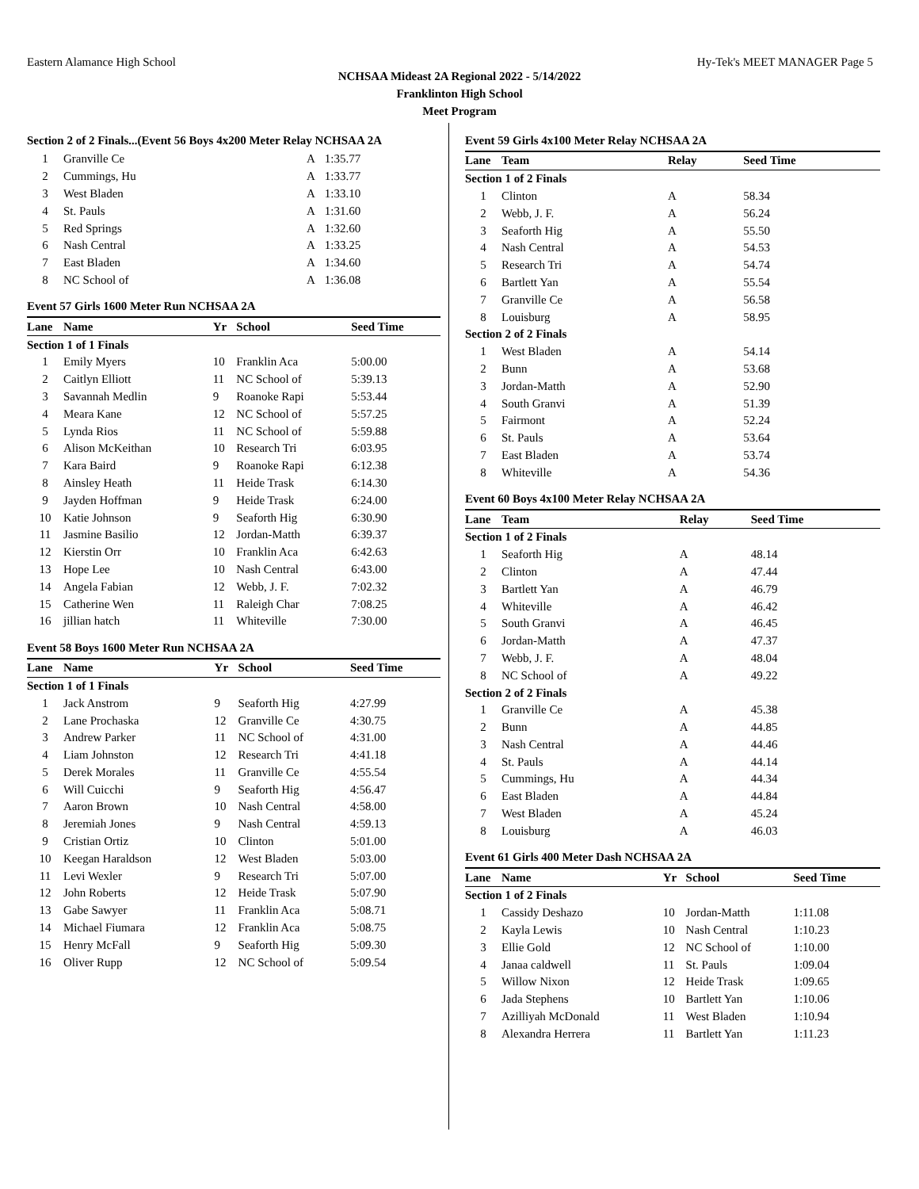Eastern Alamance High School Hy-Tek's MEET MANAGER Page 5
NCHSAA Mideast 2A Regional 2022 - 5/14/2022
Franklinton High School
Meet Program
Section 2 of 2 Finals...(Event 56 Boys 4x200 Meter Relay NCHSAA 2A
| 1 | Granville Ce | A | 1:35.77 |
| 2 | Cummings, Hu | A | 1:33.77 |
| 3 | West Bladen | A | 1:33.10 |
| 4 | St. Pauls | A | 1:31.60 |
| 5 | Red Springs | A | 1:32.60 |
| 6 | Nash Central | A | 1:33.25 |
| 7 | East Bladen | A | 1:34.60 |
| 8 | NC School of | A | 1:36.08 |
Event 57 Girls 1600 Meter Run NCHSAA 2A
| Lane | Name | Yr | School | Seed Time |
| --- | --- | --- | --- | --- |
| Section 1 of 1 Finals | | | | |
| 1 | Emily Myers | 10 | Franklin Aca | 5:00.00 |
| 2 | Caitlyn Elliott | 11 | NC School of | 5:39.13 |
| 3 | Savannah Medlin | 9 | Roanoke Rapi | 5:53.44 |
| 4 | Meara Kane | 12 | NC School of | 5:57.25 |
| 5 | Lynda Rios | 11 | NC School of | 5:59.88 |
| 6 | Alison McKeithan | 10 | Research Tri | 6:03.95 |
| 7 | Kara Baird | 9 | Roanoke Rapi | 6:12.38 |
| 8 | Ainsley Heath | 11 | Heide Trask | 6:14.30 |
| 9 | Jayden Hoffman | 9 | Heide Trask | 6:24.00 |
| 10 | Katie Johnson | 9 | Seaforth Hig | 6:30.90 |
| 11 | Jasmine Basilio | 12 | Jordan-Matth | 6:39.37 |
| 12 | Kierstin Orr | 10 | Franklin Aca | 6:42.63 |
| 13 | Hope Lee | 10 | Nash Central | 6:43.00 |
| 14 | Angela Fabian | 12 | Webb, J. F. | 7:02.32 |
| 15 | Catherine Wen | 11 | Raleigh Char | 7:08.25 |
| 16 | jillian hatch | 11 | Whiteville | 7:30.00 |
Event 58 Boys 1600 Meter Run NCHSAA 2A
| Lane | Name | Yr | School | Seed Time |
| --- | --- | --- | --- | --- |
| Section 1 of 1 Finals | | | | |
| 1 | Jack Anstrom | 9 | Seaforth Hig | 4:27.99 |
| 2 | Lane Prochaska | 12 | Granville Ce | 4:30.75 |
| 3 | Andrew Parker | 11 | NC School of | 4:31.00 |
| 4 | Liam Johnston | 12 | Research Tri | 4:41.18 |
| 5 | Derek Morales | 11 | Granville Ce | 4:55.54 |
| 6 | Will Cuicchi | 9 | Seaforth Hig | 4:56.47 |
| 7 | Aaron Brown | 10 | Nash Central | 4:58.00 |
| 8 | Jeremiah Jones | 9 | Nash Central | 4:59.13 |
| 9 | Cristian Ortiz | 10 | Clinton | 5:01.00 |
| 10 | Keegan Haraldson | 12 | West Bladen | 5:03.00 |
| 11 | Levi Wexler | 9 | Research Tri | 5:07.00 |
| 12 | John Roberts | 12 | Heide Trask | 5:07.90 |
| 13 | Gabe Sawyer | 11 | Franklin Aca | 5:08.71 |
| 14 | Michael Fiumara | 12 | Franklin Aca | 5:08.75 |
| 15 | Henry McFall | 9 | Seaforth Hig | 5:09.30 |
| 16 | Oliver Rupp | 12 | NC School of | 5:09.54 |
Event 59 Girls 4x100 Meter Relay NCHSAA 2A
| Lane | Team | Relay | Seed Time |
| --- | --- | --- | --- |
| Section 1 of 2 Finals | | | |
| 1 | Clinton | A | 58.34 |
| 2 | Webb, J. F. | A | 56.24 |
| 3 | Seaforth Hig | A | 55.50 |
| 4 | Nash Central | A | 54.53 |
| 5 | Research Tri | A | 54.74 |
| 6 | Bartlett Yan | A | 55.54 |
| 7 | Granville Ce | A | 56.58 |
| 8 | Louisburg | A | 58.95 |
| Section 2 of 2 Finals | | | |
| 1 | West Bladen | A | 54.14 |
| 2 | Bunn | A | 53.68 |
| 3 | Jordan-Matth | A | 52.90 |
| 4 | South Granvi | A | 51.39 |
| 5 | Fairmont | A | 52.24 |
| 6 | St. Pauls | A | 53.64 |
| 7 | East Bladen | A | 53.74 |
| 8 | Whiteville | A | 54.36 |
Event 60 Boys 4x100 Meter Relay NCHSAA 2A
| Lane | Team | Relay | Seed Time |
| --- | --- | --- | --- |
| Section 1 of 2 Finals | | | |
| 1 | Seaforth Hig | A | 48.14 |
| 2 | Clinton | A | 47.44 |
| 3 | Bartlett Yan | A | 46.79 |
| 4 | Whiteville | A | 46.42 |
| 5 | South Granvi | A | 46.45 |
| 6 | Jordan-Matth | A | 47.37 |
| 7 | Webb, J. F. | A | 48.04 |
| 8 | NC School of | A | 49.22 |
| Section 2 of 2 Finals | | | |
| 1 | Granville Ce | A | 45.38 |
| 2 | Bunn | A | 44.85 |
| 3 | Nash Central | A | 44.46 |
| 4 | St. Pauls | A | 44.14 |
| 5 | Cummings, Hu | A | 44.34 |
| 6 | East Bladen | A | 44.84 |
| 7 | West Bladen | A | 45.24 |
| 8 | Louisburg | A | 46.03 |
Event 61 Girls 400 Meter Dash NCHSAA 2A
| Lane | Name | Yr | School | Seed Time |
| --- | --- | --- | --- | --- |
| Section 1 of 2 Finals | | | | |
| 1 | Cassidy Deshazo | 10 | Jordan-Matth | 1:11.08 |
| 2 | Kayla Lewis | 10 | Nash Central | 1:10.23 |
| 3 | Ellie Gold | 12 | NC School of | 1:10.00 |
| 4 | Janaa caldwell | 11 | St. Pauls | 1:09.04 |
| 5 | Willow Nixon | 12 | Heide Trask | 1:09.65 |
| 6 | Jada Stephens | 10 | Bartlett Yan | 1:10.06 |
| 7 | Azilliyah McDonald | 11 | West Bladen | 1:10.94 |
| 8 | Alexandra Herrera | 11 | Bartlett Yan | 1:11.23 |